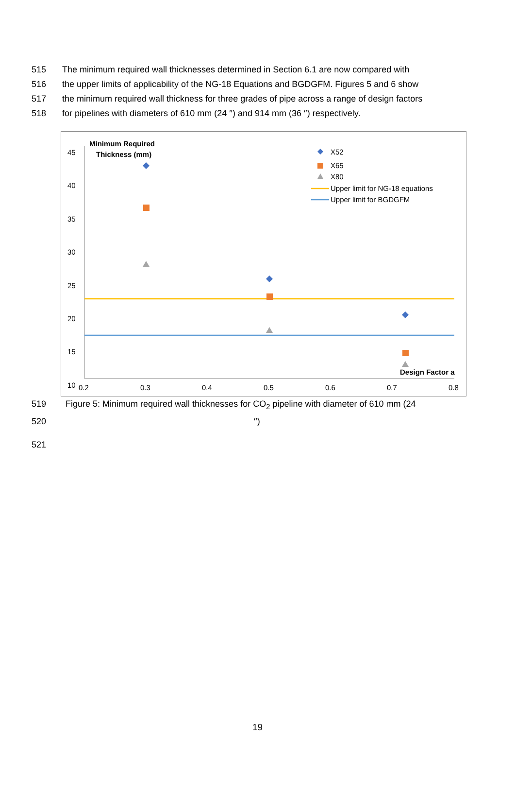515 The minimum required wall thicknesses determined in Section 6.1 are now compared with
516 the upper limits of applicability of the NG-18 Equations and BGDGFM. Figures 5 and 6 show
517 the minimum required wall thickness for three grades of pipe across a range of design factors
518 for pipelines with diameters of 610 mm (24 ′′) and 914 mm (36 ′′) respectively.
45
40
35
30
25
20
15
10
0.2
0.3
0.4
0.5
0.6
0.7
0.8
Minimum Required
Thickness (mm)
Design Factor a
X52
X65
X80
Upper limit for NG-18 equations
Upper limit for BGDGFM
519 Figure 5: Minimum required wall thicknesses for CO<sub>2</sub> pipeline with diameter of 610 mm (24
520 ′′)
521
19